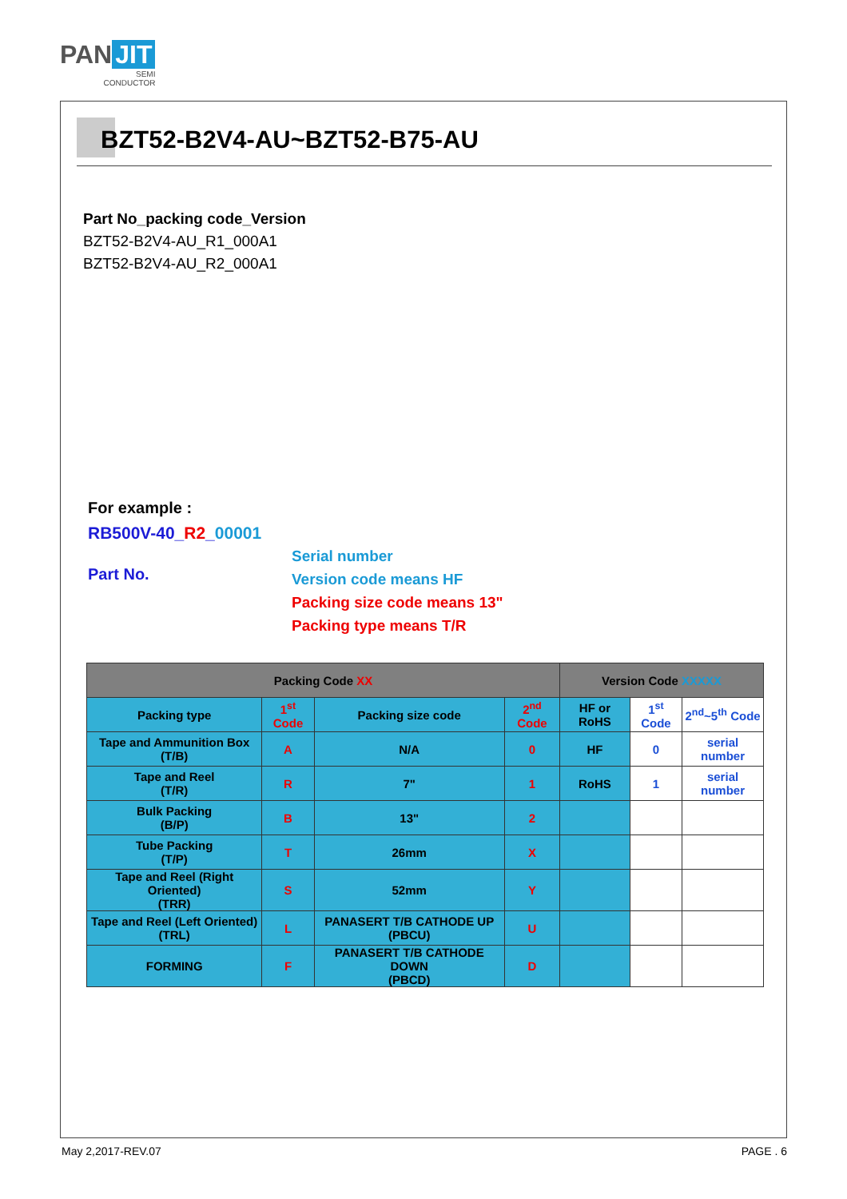PAN JIT
SEMI
CONDUCTOR
BZT52-B2V4-AU~BZT52-B75-AU
Part No_packing code_Version
BZT52-B2V4-AU_R1_000A1
BZT52-B2V4-AU_R2_000A1
For example :
RB500V-40_R2_00001
Part No.
Serial number
Version code means HF
Packing size code means 13"
Packing type means T/R
| Packing Code XX | | | | Version Code XXXXX | | |
| --- | --- | --- | --- | --- | --- | --- |
| Packing type | 1<sup>st</sup> Code | Packing size code | 2<sup>nd</sup> Code | HF or RoHS | 1<sup>st</sup> Code | 2<sup>nd</sup>~5<sup>th</sup> Code |
| Tape and Ammunition Box (T/B) | A | N/A | 0 | HF | 0 | serial number |
| Tape and Reel (T/R) | R | 7" | 1 | RoHS | 1 | serial number |
| Bulk Packing (B/P) | B | 13" | 2 | | | |
| Tube Packing (T/P) | T | 26mm | X | | | |
| Tape and Reel (Right Oriented) (TRR) | S | 52mm | Y | | | |
| Tape and Reel (Left Oriented) (TRL) | L | PANASERT T/B CATHODE UP (PBCU) | U | | | |
| FORMING | F | PANASERT T/B CATHODE DOWN (PBCD) | D | | | |
May 2,2017-REV.07 PAGE . 6